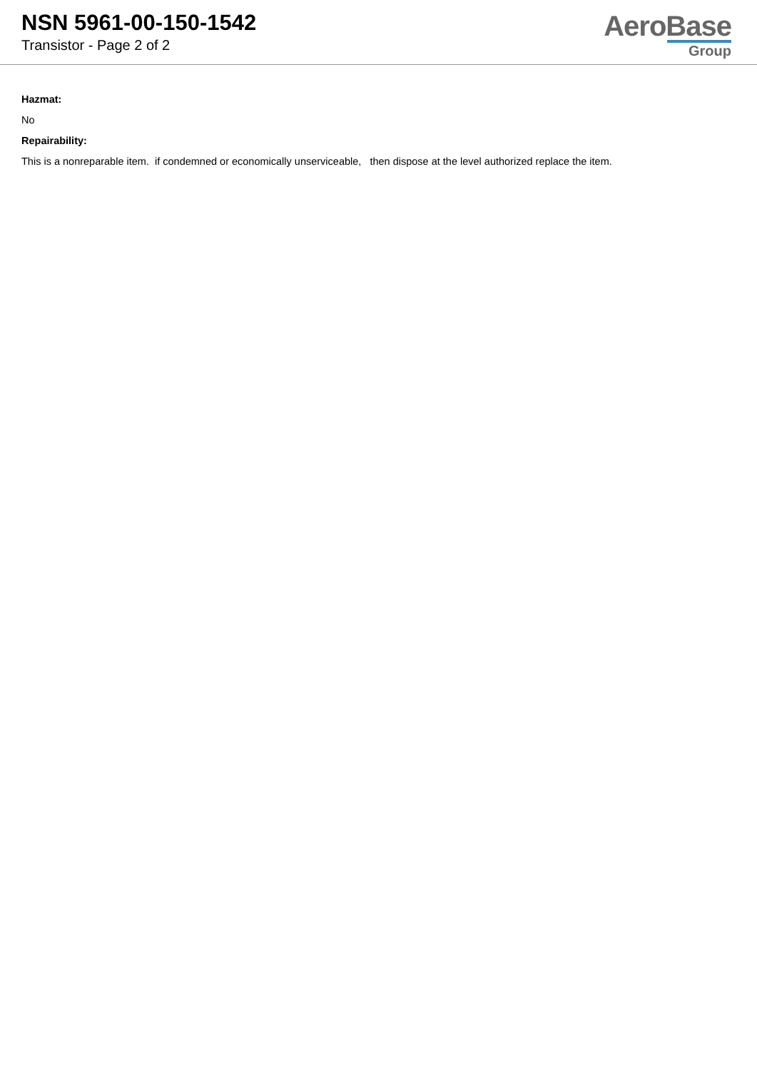NSN 5961-00-150-1542
Transistor - Page 2 of 2
AeroBase
Group
Hazmat:
No
Repairability:
This is a nonreparable item. if condemned or economically unserviceable, then dispose at the level authorized replace the item.